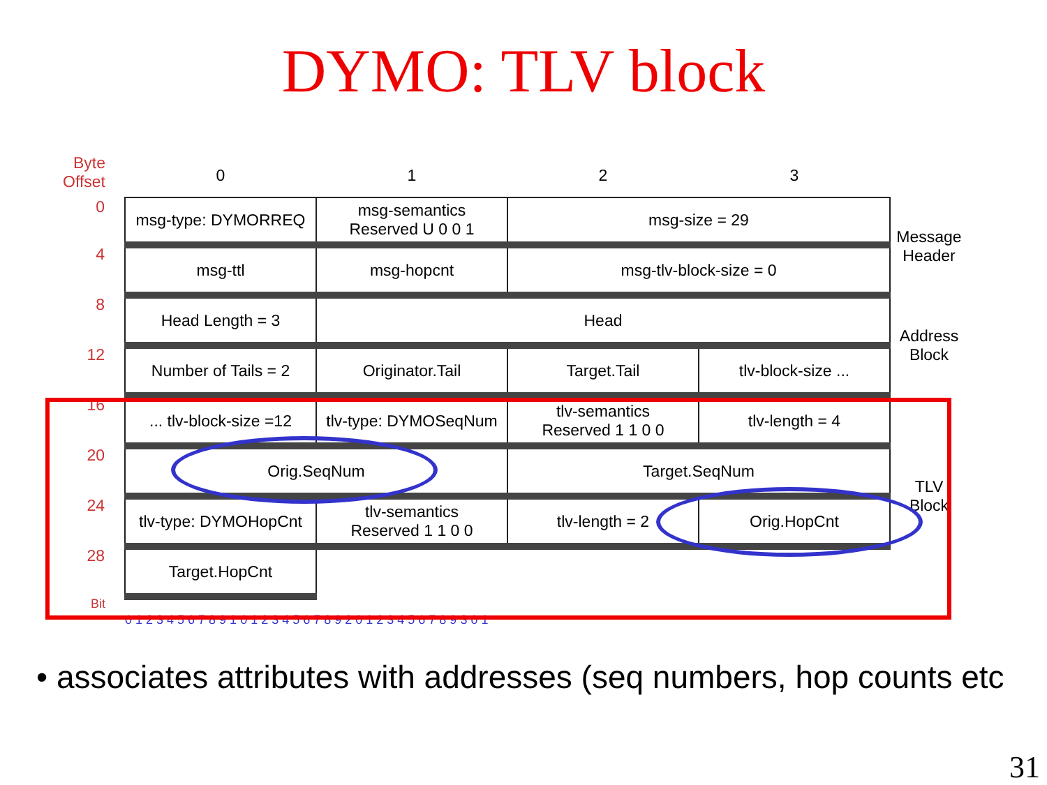DYMO: TLV block
| Byte Offset | 0 | 1 | 2 | 3 | |
| 0 | msg-type: DYMORREQ | msg-semantics Reserved U 0 0 1 | msg-size = 29 | | Message Header |
| 4 | msg-ttl | msg-hopcnt | msg-tlv-block-size = 0 | | |
| 8 | Head Length = 3 | Head | | | Address Block |
| 12 | Number of Tails = 2 | Originator.Tail | Target.Tail | tlv-block-size ... | |
| 16 | ... tlv-block-size =12 | tlv-type: DYMOSeqNum | tlv-semantics Reserved 1 1 0 0 | tlv-length = 4 | TLV Block |
| 20 | Orig.SeqNum | | Target.SeqNum | | |
| 24 | tlv-type: DYMOHopCnt | tlv-semantics Reserved 1 1 0 0 | tlv-length = 2 | Orig.HopCnt | |
| 28 | Target.HopCnt | | | | |
| Bit | 0 1 2 3 4 5 6 7 8 9 1 0 1 2 3 4 5 6 7 8 9 2 0 1 2 3 4 5 6 7 8 9 3 0 1 | | | | |
• associates attributes with addresses (seq numbers, hop counts etc
31